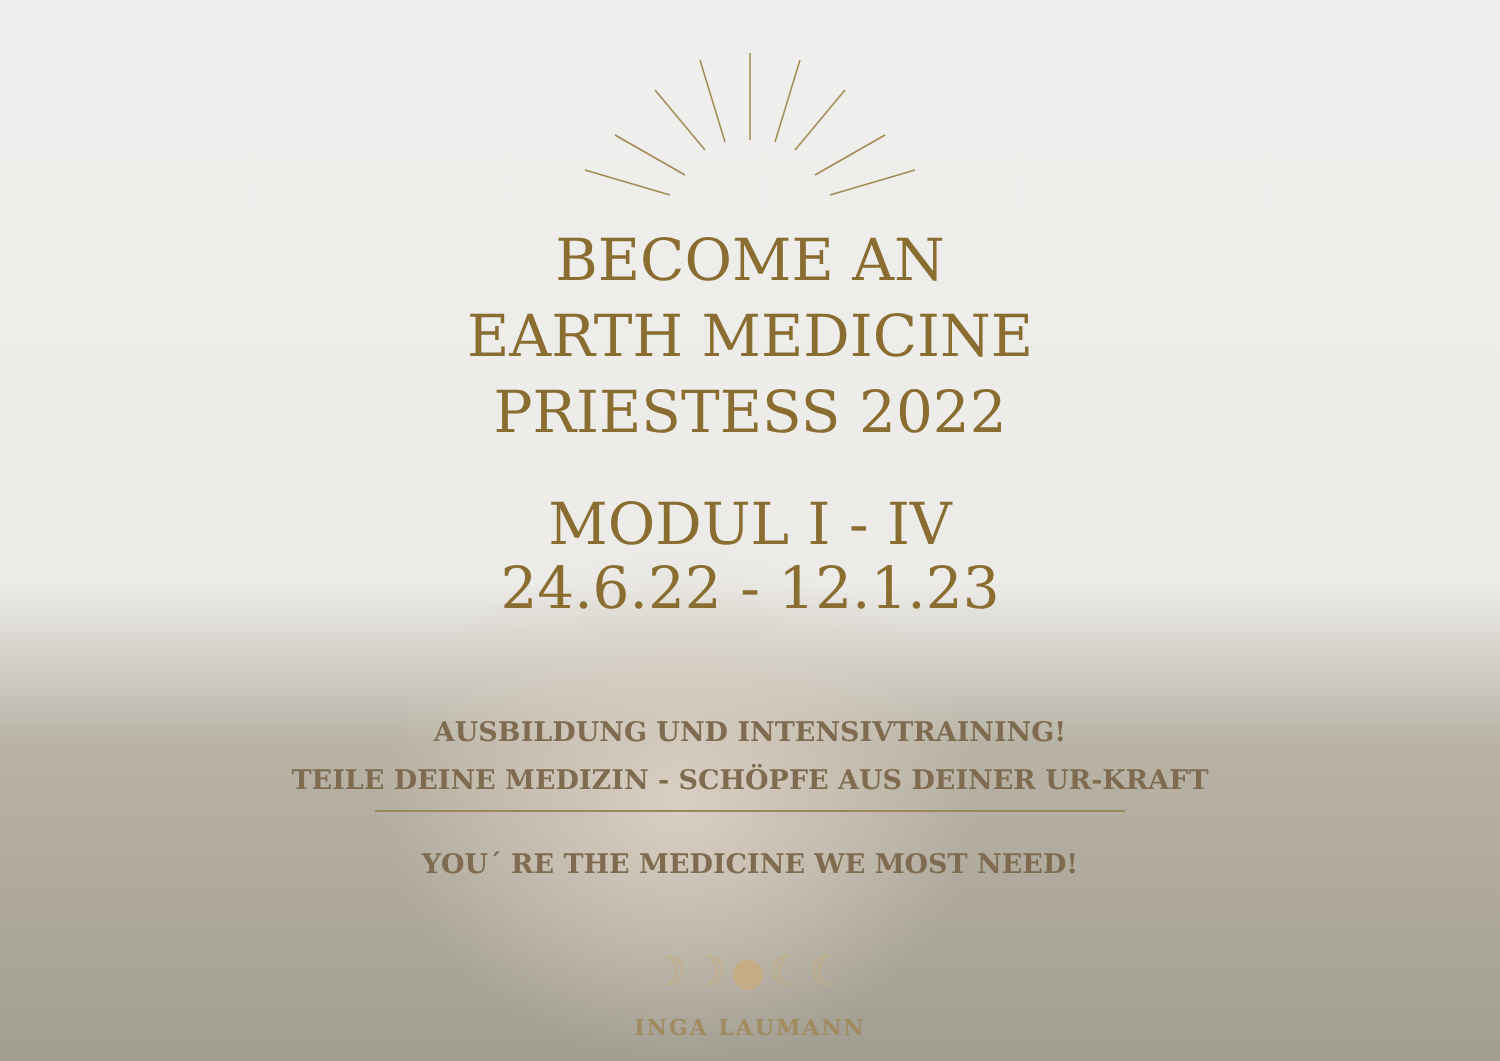BECOME AN
EARTH MEDICINE
PRIESTESS 2022
MODUL I - IV
24.6.22 - 12.1.23
AUSBILDUNG UND INTENSIVTRAINING!
TEILE DEINE MEDIZIN - SCHÖPFE AUS DEINER UR-KRAFT
YOU´ RE THE MEDICINE WE MOST NEED!
☽☽●☾☾
INGA LAUMANN